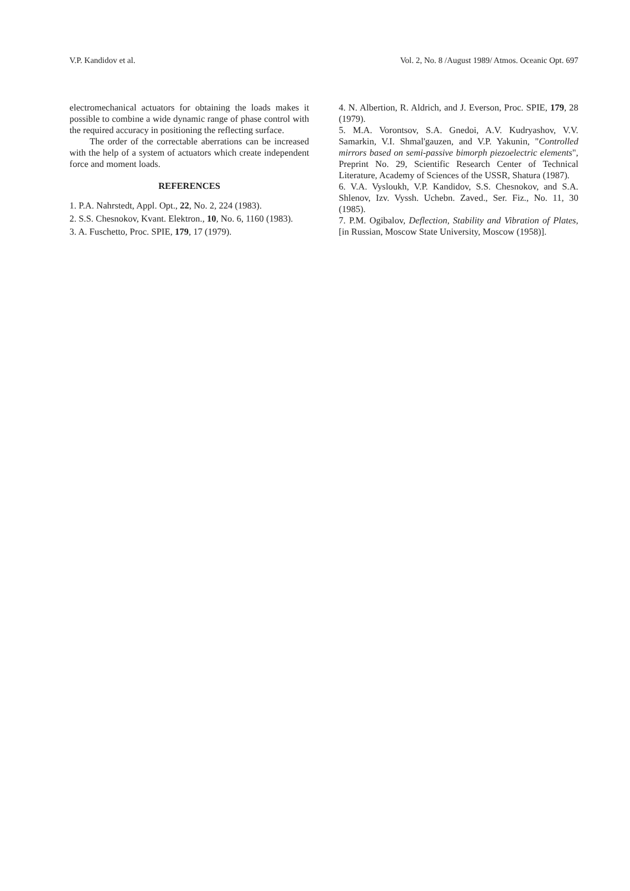V.P. Kandidov et al. Vol. 2, No. 8 /August 1989/ Atmos. Oceanic Opt. 697
electromechanical actuators for obtaining the loads makes it possible to combine a wide dynamic range of phase control with the required accuracy in positioning the reflecting surface.
The order of the correctable aberrations can be increased with the help of a system of actuators which create independent force and moment loads.
REFERENCES
1. P.A. Nahrstedt, Appl. Opt., 22, No. 2, 224 (1983).
2. S.S. Chesnokov, Kvant. Elektron., 10, No. 6, 1160 (1983).
3. A. Fuschetto, Proc. SPIE, 179, 17 (1979).
4. N. Albertion, R. Aldrich, and J. Everson, Proc. SPIE, 179, 28 (1979).
5. M.A. Vorontsov, S.A. Gnedoi, A.V. Kudryashov, V.V. Samarkin, V.I. Shmal'gauzen, and V.P. Yakunin, "Controlled mirrors based on semi-passive bimorph piezoelectric elements", Preprint No. 29, Scientific Research Center of Technical Literature, Academy of Sciences of the USSR, Shatura (1987).
6. V.A. Vysloukh, V.P. Kandidov, S.S. Chesnokov, and S.A. Shlenov, Izv. Vyssh. Uchebn. Zaved., Ser. Fiz., No. 11, 30 (1985).
7. P.M. Ogibalov, Deflection, Stability and Vibration of Plates, [in Russian, Moscow State University, Moscow (1958)].